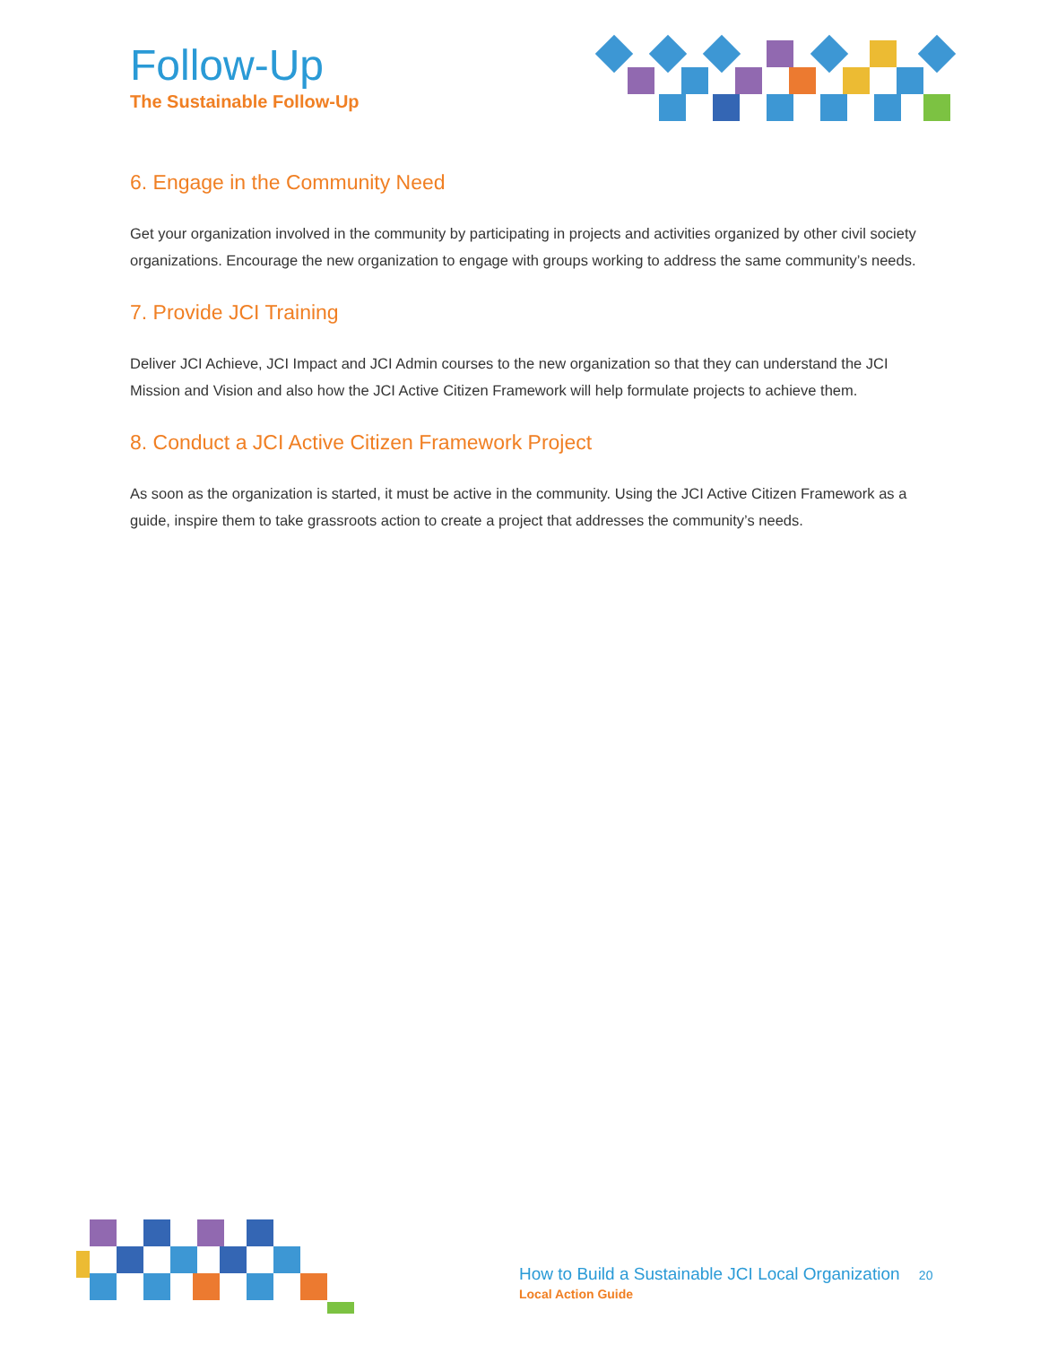Follow-Up
The Sustainable Follow-Up
6. Engage in the Community Need
Get your organization involved in the community by participating in projects and activities organized by other civil society organizations. Encourage the new organization to engage with groups working to address the same community’s needs.
7. Provide JCI Training
Deliver JCI Achieve, JCI Impact and JCI Admin courses to the new organization so that they can understand the JCI Mission and Vision and also how the JCI Active Citizen Framework will help formulate projects to achieve them.
8. Conduct a JCI Active Citizen Framework Project
As soon as the organization is started, it must be active in the community. Using the JCI Active Citizen Framework as a guide, inspire them to take grassroots action to create a project that addresses the community’s needs.
How to Build a Sustainable JCI Local Organization 20
Local Action Guide